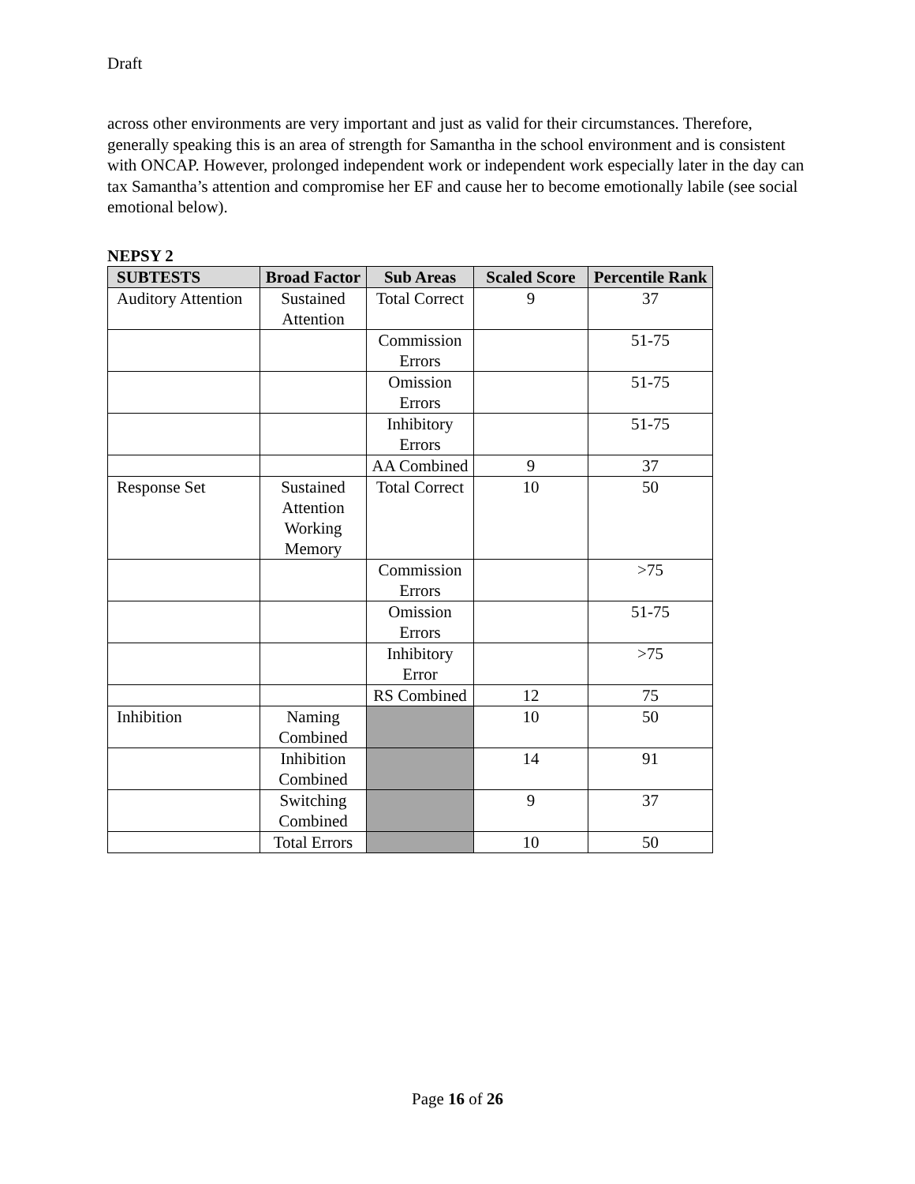Draft
across other environments are very important and just as valid for their circumstances. Therefore, generally speaking this is an area of strength for Samantha in the school environment and is consistent with ONCAP. However, prolonged independent work or independent work especially later in the day can tax Samantha’s attention and compromise her EF and cause her to become emotionally labile (see social emotional below).
NEPSY 2
| SUBTESTS | Broad Factor | Sub Areas | Scaled Score | Percentile Rank |
| --- | --- | --- | --- | --- |
| Auditory Attention | Sustained Attention | Total Correct | 9 | 37 |
| | | Commission Errors | | 51-75 |
| | | Omission Errors | | 51-75 |
| | | Inhibitory Errors | | 51-75 |
| | | AA Combined | 9 | 37 |
| Response Set | Sustained Attention Working Memory | Total Correct | 10 | 50 |
| | | Commission Errors | | >75 |
| | | Omission Errors | | 51-75 |
| | | Inhibitory Error | | >75 |
| | | RS Combined | 12 | 75 |
| Inhibition | Naming Combined | | 10 | 50 |
| | Inhibition Combined | | 14 | 91 |
| | Switching Combined | | 9 | 37 |
| | Total Errors | | 10 | 50 |
Page 16 of 26